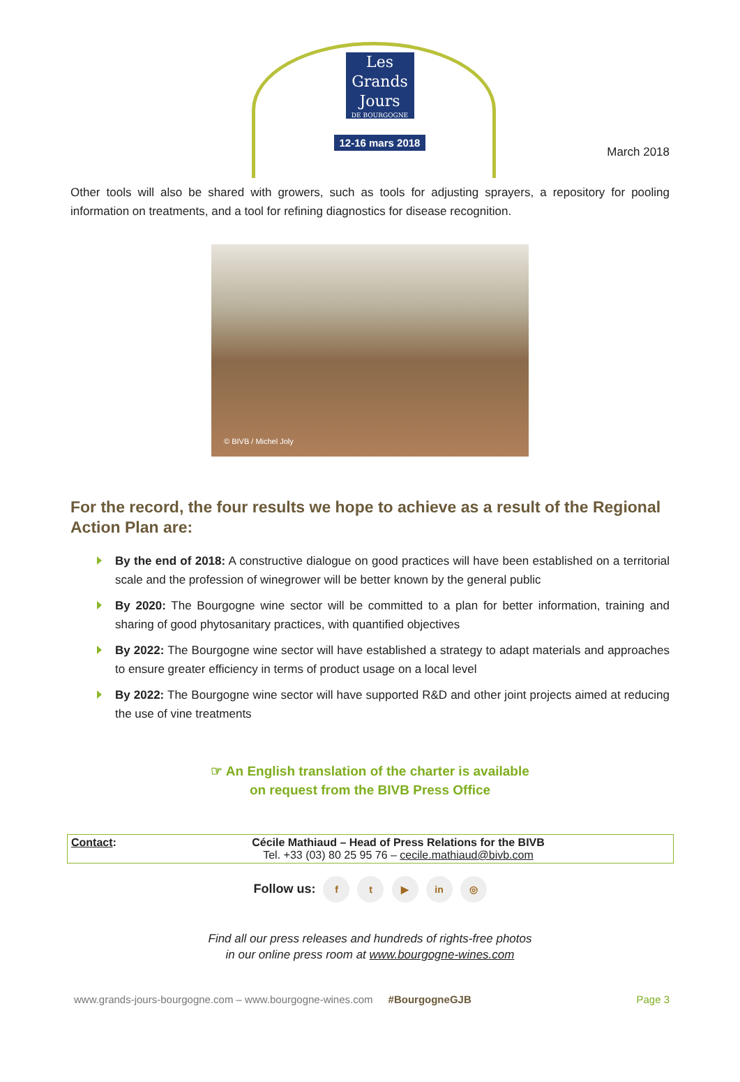Les
Grands
Jours
DE BOURGOGNE
12-16 mars 2018
March 2018
Other tools will also be shared with growers, such as tools for adjusting sprayers, a repository for pooling information on treatments, and a tool for refining diagnostics for disease recognition.
© BIVB / Michel Joly
For the record, the four results we hope to achieve as a result of the Regional Action Plan are:
By the end of 2018: A constructive dialogue on good practices will have been established on a territorial scale and the profession of winegrower will be better known by the general public
By 2020: The Bourgogne wine sector will be committed to a plan for better information, training and sharing of good phytosanitary practices, with quantified objectives
By 2022: The Bourgogne wine sector will have established a strategy to adapt materials and approaches to ensure greater efficiency in terms of product usage on a local level
By 2022: The Bourgogne wine sector will have supported R&D and other joint projects aimed at reducing the use of vine treatments
☞ An English translation of the charter is available
on request from the BIVB Press Office
| Contact : | Cécile Mathiaud – Head of Press Relations for the BIVB Tel. +33 (03) 80 25 95 76 – cecile.mathiaud@bivb.com | |
Follow us: f t ▶ in ◎
Find all our press releases and hundreds of rights-free photos
in our online press room at www.bourgogne-wines.com
www.grands-jours-bourgogne.com – www.bourgogne-wines.com #BourgogneGJB Page 3